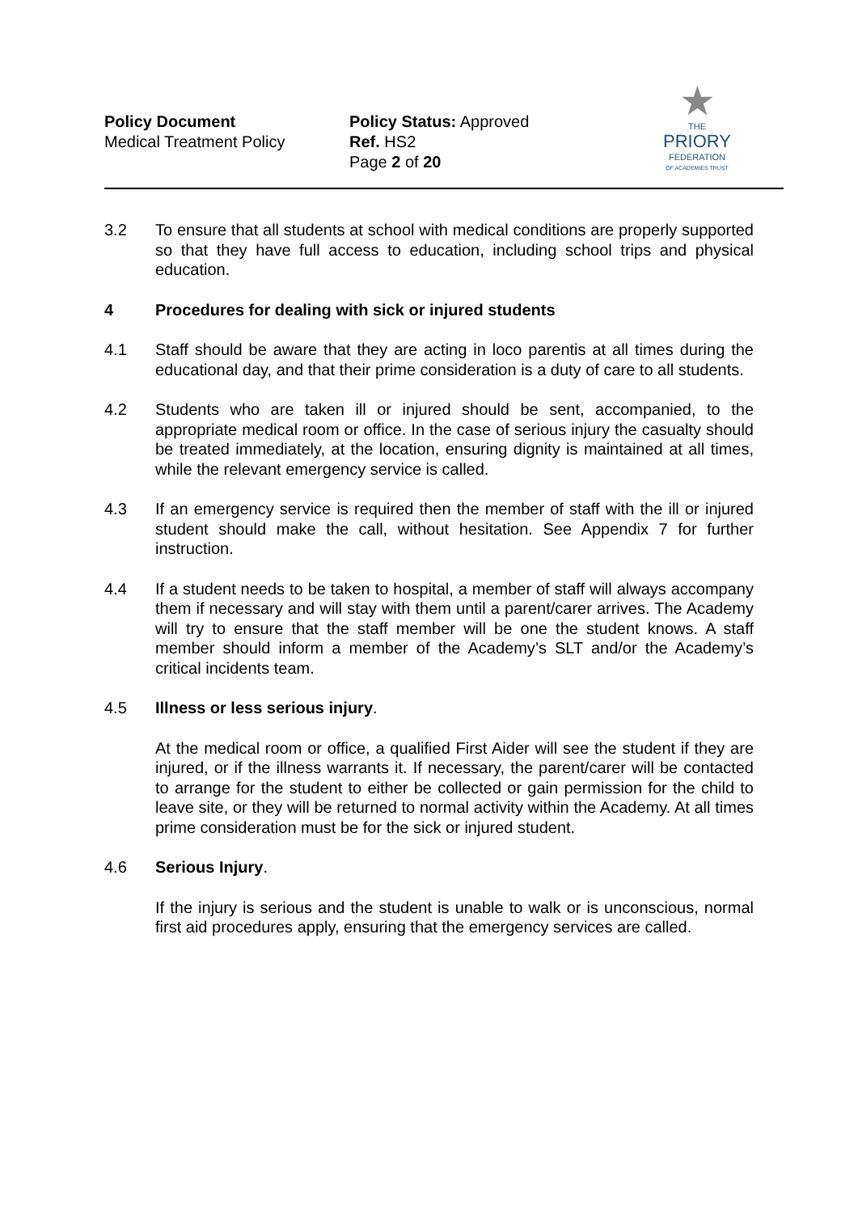Policy Document
Medical Treatment Policy
Policy Status: Approved
Ref. HS2
Page 2 of 20
★
THE
PRIORY
FEDERATION
OF ACADEMIES TRUST
3.2 To ensure that all students at school with medical conditions are properly supported so that they have full access to education, including school trips and physical education.
4 Procedures for dealing with sick or injured students
4.1 Staff should be aware that they are acting in loco parentis at all times during the educational day, and that their prime consideration is a duty of care to all students.
4.2 Students who are taken ill or injured should be sent, accompanied, to the appropriate medical room or office. In the case of serious injury the casualty should be treated immediately, at the location, ensuring dignity is maintained at all times, while the relevant emergency service is called.
4.3 If an emergency service is required then the member of staff with the ill or injured student should make the call, without hesitation. See Appendix 7 for further instruction.
4.4 If a student needs to be taken to hospital, a member of staff will always accompany them if necessary and will stay with them until a parent/carer arrives. The Academy will try to ensure that the staff member will be one the student knows. A staff member should inform a member of the Academy’s SLT and/or the Academy’s critical incidents team.
4.5 Illness or less serious injury.
At the medical room or office, a qualified First Aider will see the student if they are injured, or if the illness warrants it. If necessary, the parent/carer will be contacted to arrange for the student to either be collected or gain permission for the child to leave site, or they will be returned to normal activity within the Academy. At all times prime consideration must be for the sick or injured student.
4.6 Serious Injury.
If the injury is serious and the student is unable to walk or is unconscious, normal first aid procedures apply, ensuring that the emergency services are called.